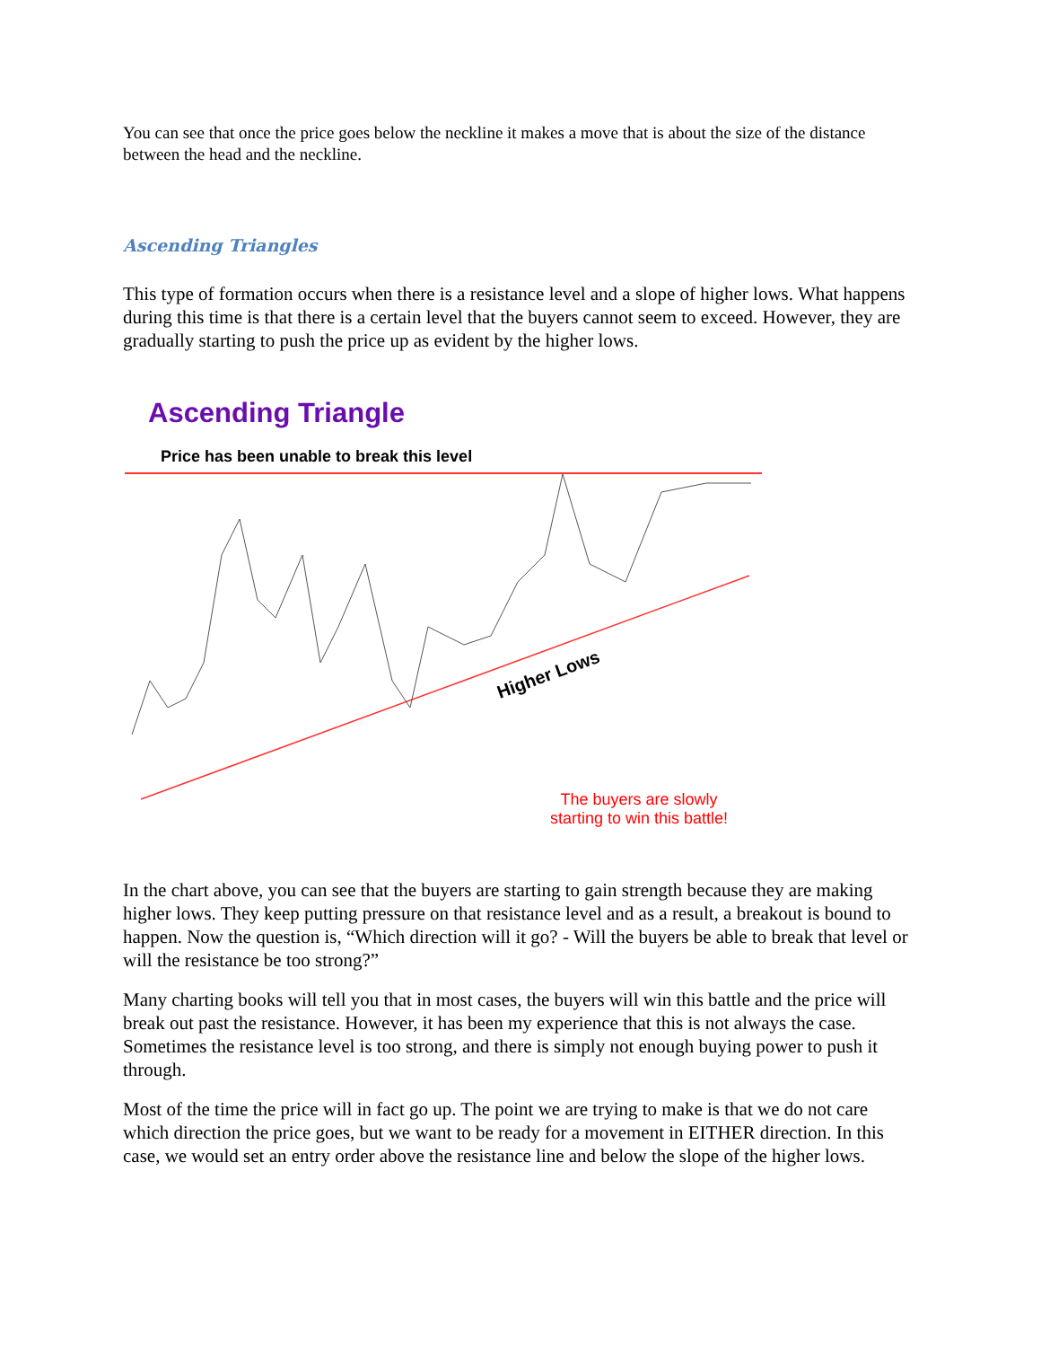You can see that once the price goes below the neckline it makes a move that is about the size of the distance between the head and the neckline.
Ascending Triangles
This type of formation occurs when there is a resistance level and a slope of higher lows. What happens during this time is that there is a certain level that the buyers cannot seem to exceed. However, they are gradually starting to push the price up as evident by the higher lows.
Higher Lows
Ascending Triangle
Price has been unable to break this level
The buyers are slowly
starting to win this battle!
In the chart above, you can see that the buyers are starting to gain strength because they are making higher lows. They keep putting pressure on that resistance level and as a result, a breakout is bound to happen. Now the question is, “Which direction will it go? - Will the buyers be able to break that level or will the resistance be too strong?”
Many charting books will tell you that in most cases, the buyers will win this battle and the price will break out past the resistance. However, it has been my experience that this is not always the case. Sometimes the resistance level is too strong, and there is simply not enough buying power to push it through.
Most of the time the price will in fact go up. The point we are trying to make is that we do not care which direction the price goes, but we want to be ready for a movement in EITHER direction. In this case, we would set an entry order above the resistance line and below the slope of the higher lows.